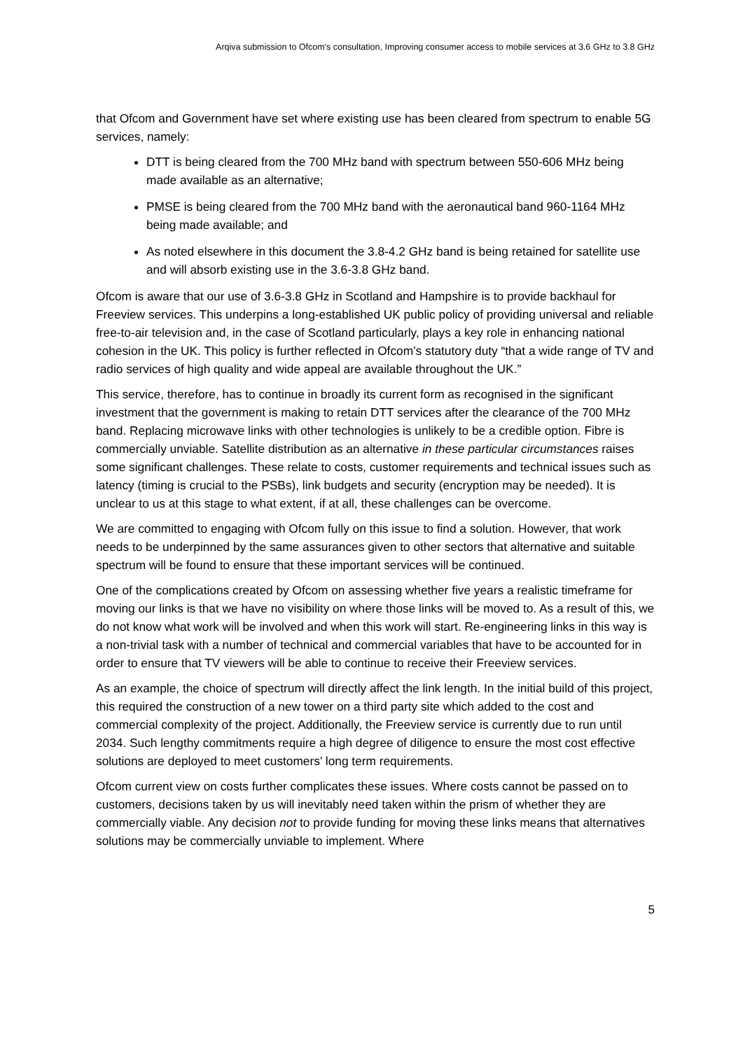Arqiva submission to Ofcom's consultation, Improving consumer access to mobile services at 3.6 GHz to 3.8 GHz
that Ofcom and Government have set where existing use has been cleared from spectrum to enable 5G services, namely:
DTT is being cleared from the 700 MHz band with spectrum between 550-606 MHz being made available as an alternative;
PMSE is being cleared from the 700 MHz band with the aeronautical band 960-1164 MHz being made available; and
As noted elsewhere in this document the 3.8-4.2 GHz band is being retained for satellite use and will absorb existing use in the 3.6-3.8 GHz band.
Ofcom is aware that our use of 3.6-3.8 GHz in Scotland and Hampshire is to provide backhaul for Freeview services. This underpins a long-established UK public policy of providing universal and reliable free-to-air television and, in the case of Scotland particularly, plays a key role in enhancing national cohesion in the UK. This policy is further reflected in Ofcom’s statutory duty “that a wide range of TV and radio services of high quality and wide appeal are available throughout the UK.”
This service, therefore, has to continue in broadly its current form as recognised in the significant investment that the government is making to retain DTT services after the clearance of the 700 MHz band. Replacing microwave links with other technologies is unlikely to be a credible option. Fibre is commercially unviable. Satellite distribution as an alternative in these particular circumstances raises some significant challenges. These relate to costs, customer requirements and technical issues such as latency (timing is crucial to the PSBs), link budgets and security (encryption may be needed). It is unclear to us at this stage to what extent, if at all, these challenges can be overcome.
We are committed to engaging with Ofcom fully on this issue to find a solution. However, that work needs to be underpinned by the same assurances given to other sectors that alternative and suitable spectrum will be found to ensure that these important services will be continued.
One of the complications created by Ofcom on assessing whether five years a realistic timeframe for moving our links is that we have no visibility on where those links will be moved to. As a result of this, we do not know what work will be involved and when this work will start. Re-engineering links in this way is a non-trivial task with a number of technical and commercial variables that have to be accounted for in order to ensure that TV viewers will be able to continue to receive their Freeview services.
As an example, the choice of spectrum will directly affect the link length. In the initial build of this project, this required the construction of a new tower on a third party site which added to the cost and commercial complexity of the project. Additionally, the Freeview service is currently due to run until 2034. Such lengthy commitments require a high degree of diligence to ensure the most cost effective solutions are deployed to meet customers’ long term requirements.
Ofcom current view on costs further complicates these issues. Where costs cannot be passed on to customers, decisions taken by us will inevitably need taken within the prism of whether they are commercially viable. Any decision not to provide funding for moving these links means that alternatives solutions may be commercially unviable to implement. Where
5